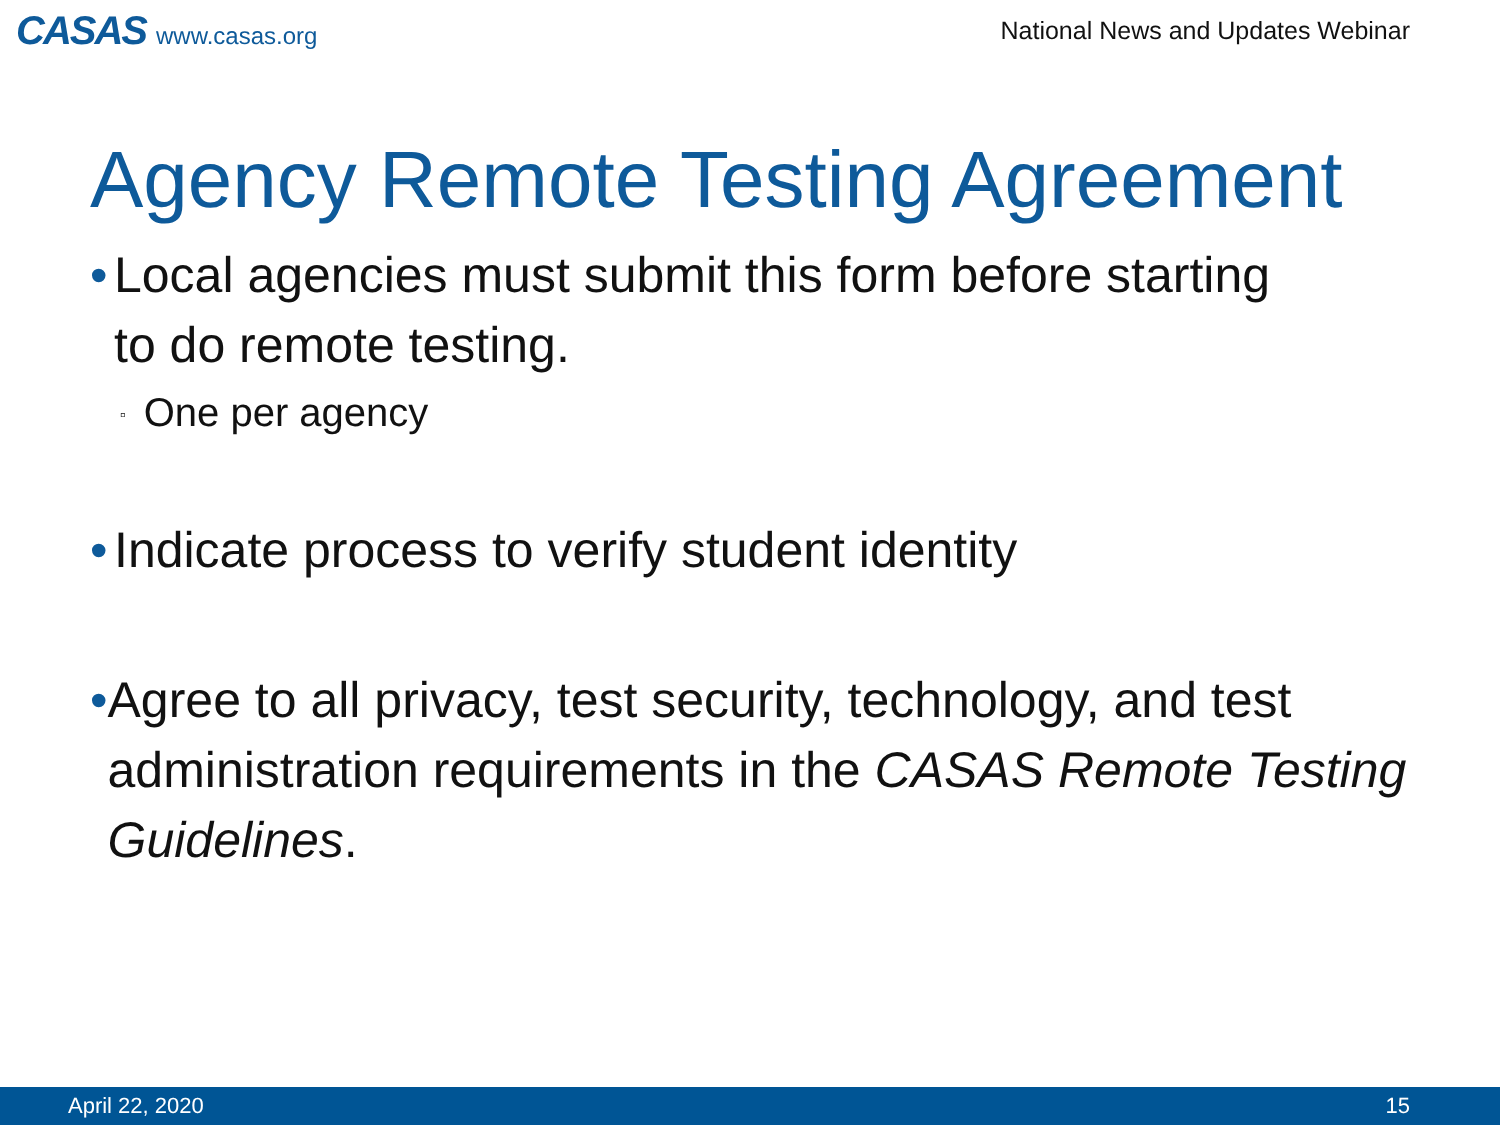CASAS www.casas.org
National News and Updates Webinar
Agency Remote Testing Agreement
•
Local agencies must submit this form before starting
to do remote testing.
▫ One per agency
•
Indicate process to verify student identity
•
Agree to all privacy, test security, technology, and test administration requirements in the CASAS Remote Testing Guidelines.
April 22, 2020 15